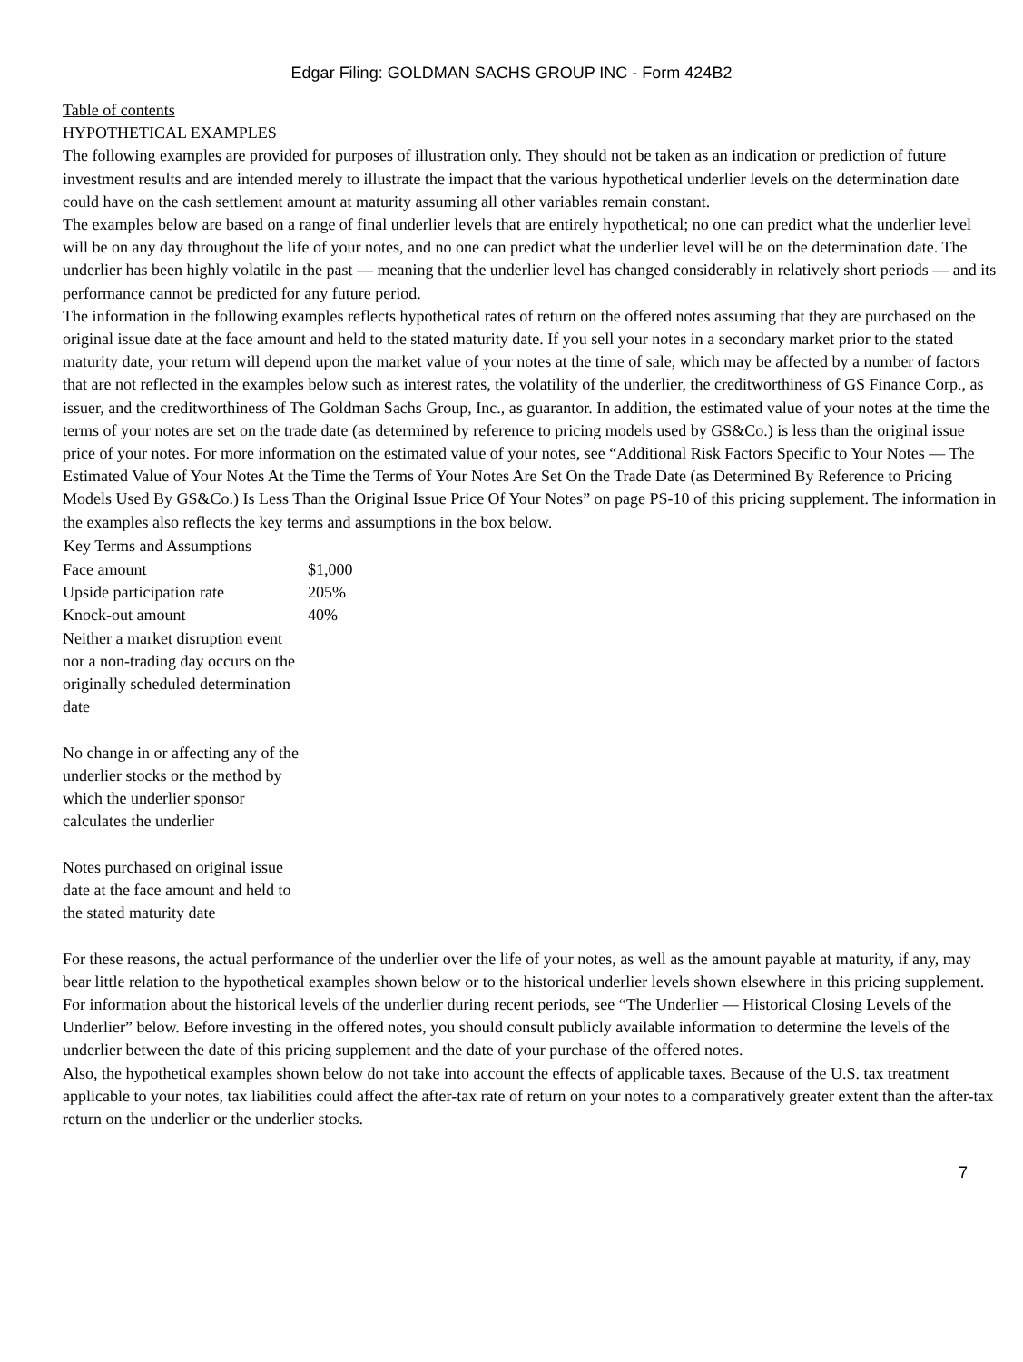Edgar Filing: GOLDMAN SACHS GROUP INC - Form 424B2
Table of contents
HYPOTHETICAL EXAMPLES
The following examples are provided for purposes of illustration only. They should not be taken as an indication or prediction of future investment results and are intended merely to illustrate the impact that the various hypothetical underlier levels on the determination date could have on the cash settlement amount at maturity assuming all other variables remain constant.
The examples below are based on a range of final underlier levels that are entirely hypothetical; no one can predict what the underlier level will be on any day throughout the life of your notes, and no one can predict what the underlier level will be on the determination date. The underlier has been highly volatile in the past — meaning that the underlier level has changed considerably in relatively short periods — and its performance cannot be predicted for any future period.
The information in the following examples reflects hypothetical rates of return on the offered notes assuming that they are purchased on the original issue date at the face amount and held to the stated maturity date. If you sell your notes in a secondary market prior to the stated maturity date, your return will depend upon the market value of your notes at the time of sale, which may be affected by a number of factors that are not reflected in the examples below such as interest rates, the volatility of the underlier, the creditworthiness of GS Finance Corp., as issuer, and the creditworthiness of The Goldman Sachs Group, Inc., as guarantor. In addition, the estimated value of your notes at the time the terms of your notes are set on the trade date (as determined by reference to pricing models used by GS&Co.) is less than the original issue price of your notes. For more information on the estimated value of your notes, see “Additional Risk Factors Specific to Your Notes — The Estimated Value of Your Notes At the Time the Terms of Your Notes Are Set On the Trade Date (as Determined By Reference to Pricing Models Used By GS&Co.) Is Less Than the Original Issue Price Of Your Notes” on page PS-10 of this pricing supplement. The information in the examples also reflects the key terms and assumptions in the box below.
| Key Terms and Assumptions | |
| --- | --- |
| Face amount | $1,000 |
| Upside participation rate | 205% |
| Knock-out amount | 40% |
| Neither a market disruption event nor a non-trading day occurs on the originally scheduled determination date | |
| No change in or affecting any of the underlier stocks or the method by which the underlier sponsor calculates the underlier | |
| Notes purchased on original issue date at the face amount and held to the stated maturity date | |
For these reasons, the actual performance of the underlier over the life of your notes, as well as the amount payable at maturity, if any, may bear little relation to the hypothetical examples shown below or to the historical underlier levels shown elsewhere in this pricing supplement. For information about the historical levels of the underlier during recent periods, see “The Underlier — Historical Closing Levels of the Underlier” below. Before investing in the offered notes, you should consult publicly available information to determine the levels of the underlier between the date of this pricing supplement and the date of your purchase of the offered notes.
Also, the hypothetical examples shown below do not take into account the effects of applicable taxes. Because of the U.S. tax treatment applicable to your notes, tax liabilities could affect the after-tax rate of return on your notes to a comparatively greater extent than the after-tax return on the underlier or the underlier stocks.
7